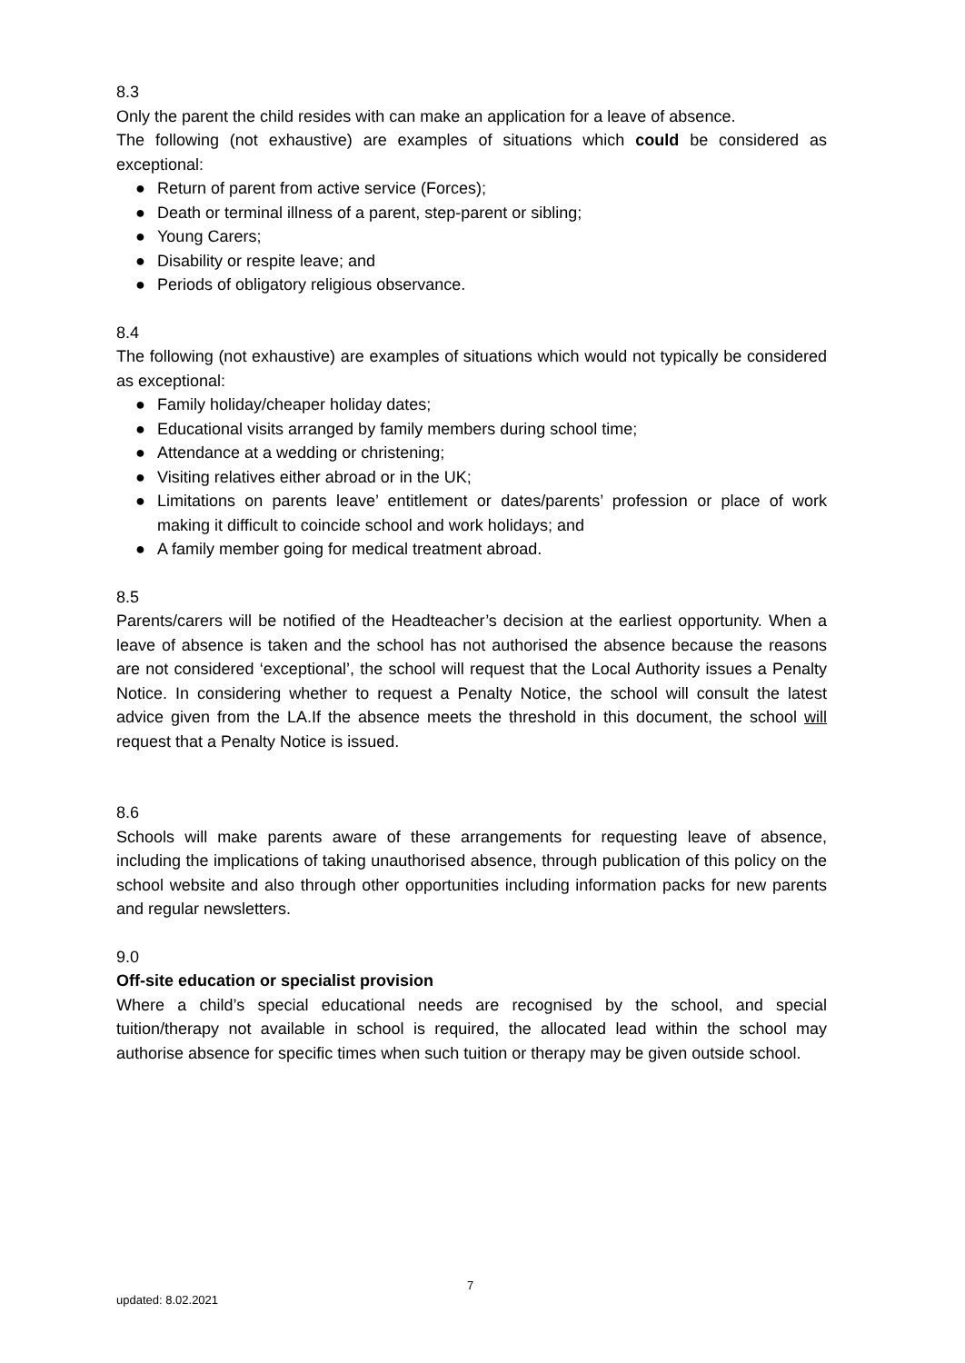8.3
Only the parent the child resides with can make an application for a leave of absence.
The following (not exhaustive) are examples of situations which could be considered as exceptional:
● Return of parent from active service (Forces);
● Death or terminal illness of a parent, step-parent or sibling;
● Young Carers;
● Disability or respite leave; and
● Periods of obligatory religious observance.
8.4
The following (not exhaustive) are examples of situations which would not typically be considered as exceptional:
● Family holiday/cheaper holiday dates;
● Educational visits arranged by family members during school time;
● Attendance at a wedding or christening;
● Visiting relatives either abroad or in the UK;
● Limitations on parents leave’ entitlement or dates/parents’ profession or place of work making it difficult to coincide school and work holidays; and
● A family member going for medical treatment abroad.
8.5
Parents/carers will be notified of the Headteacher’s decision at the earliest opportunity. When a leave of absence is taken and the school has not authorised the absence because the reasons are not considered ‘exceptional’, the school will request that the Local Authority issues a Penalty Notice. In considering whether to request a Penalty Notice, the school will consult the latest advice given from the LA.If the absence meets the threshold in this document, the school will request that a Penalty Notice is issued.
8.6
Schools will make parents aware of these arrangements for requesting leave of absence, including the implications of taking unauthorised absence, through publication of this policy on the school website and also through other opportunities including information packs for new parents and regular newsletters.
9.0
Off-site education or specialist provision
Where a child’s special educational needs are recognised by the school, and special tuition/therapy not available in school is required, the allocated lead within the school may authorise absence for specific times when such tuition or therapy may be given outside school.
7
updated: 8.02.2021